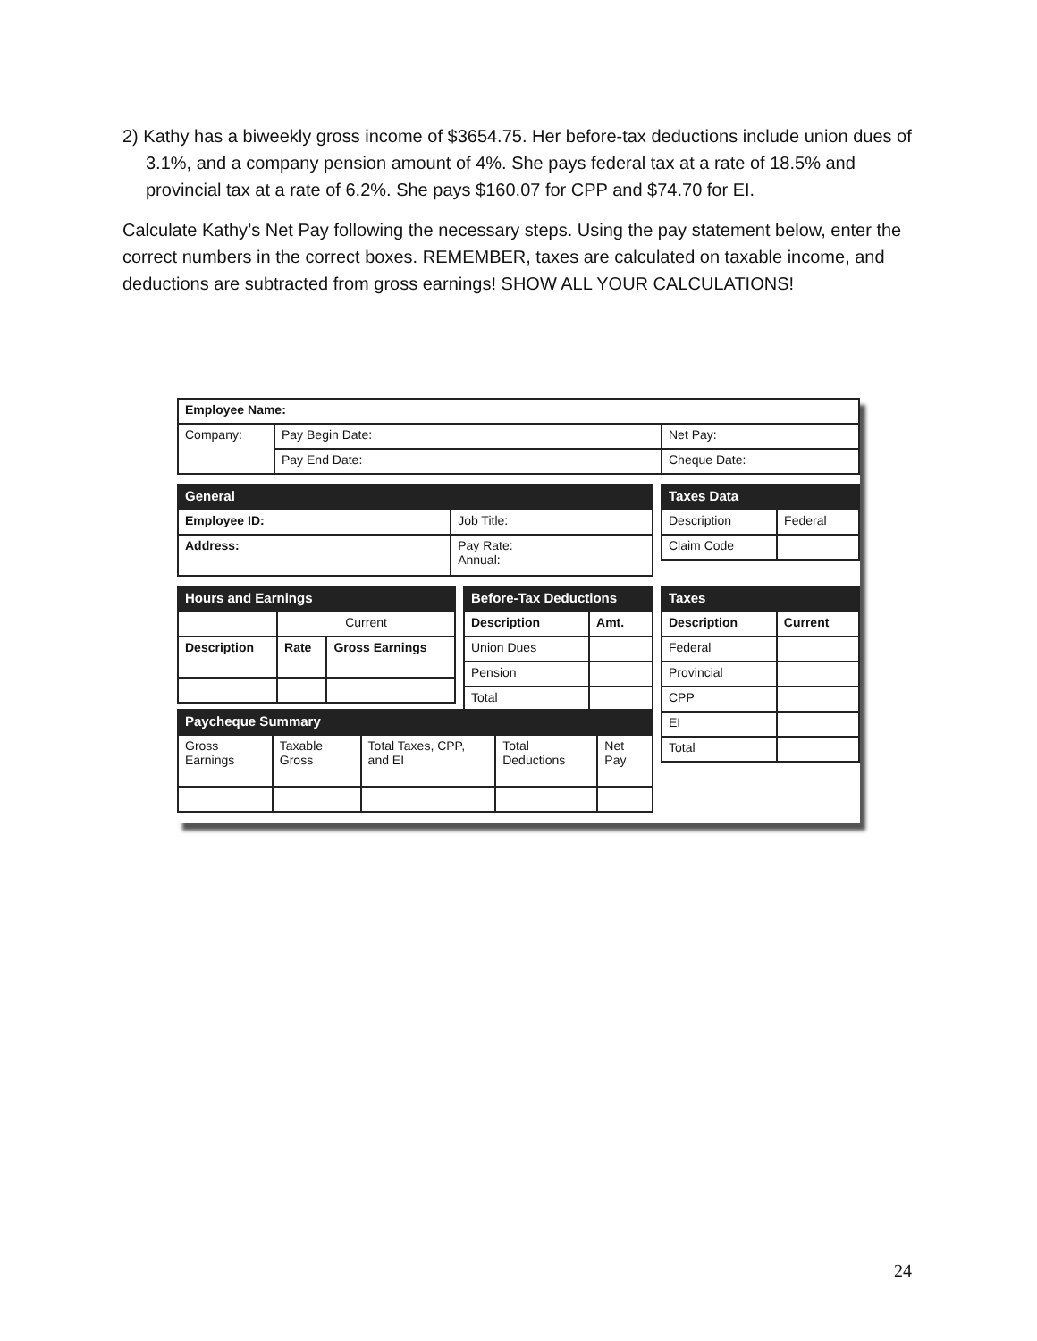2) Kathy has a biweekly gross income of $3654.75. Her before-tax deductions include union dues of 3.1%, and a company pension amount of 4%. She pays federal tax at a rate of 18.5% and provincial tax at a rate of 6.2%. She pays $160.07 for CPP and $74.70 for EI.
Calculate Kathy’s Net Pay following the necessary steps. Using the pay statement below, enter the correct numbers in the correct boxes. REMEMBER, taxes are calculated on taxable income, and deductions are subtracted from gross earnings! SHOW ALL YOUR CALCULATIONS!
| Employee Name: | | |
| Company: | Pay Begin Date: | Net Pay: |
| | Pay End Date: | Cheque Date: |
| General | |
| --- | --- |
| Employee ID: | Job Title: |
| Address: | Pay Rate: Annual: |
| Taxes Data | |
| --- | --- |
| Description | Federal |
| Claim Code | |
| Hours and Earnings | | |
| --- | --- | --- |
| | Current | |
| Description | Rate | Gross Earnings |
| Before-Tax Deductions | |
| --- | --- |
| Description | Amt. |
| Union Dues | |
| Pension | |
| Total | |
| Taxes | |
| --- | --- |
| Description | Current |
| Federal | |
| Provincial | |
| CPP | |
| EI | |
| Total | |
| Paycheque Summary | | | | |
| --- | --- | --- | --- | --- |
| Gross Earnings | Taxable Gross | Total Taxes, CPP, and EI | Total Deductions | Net Pay |
24